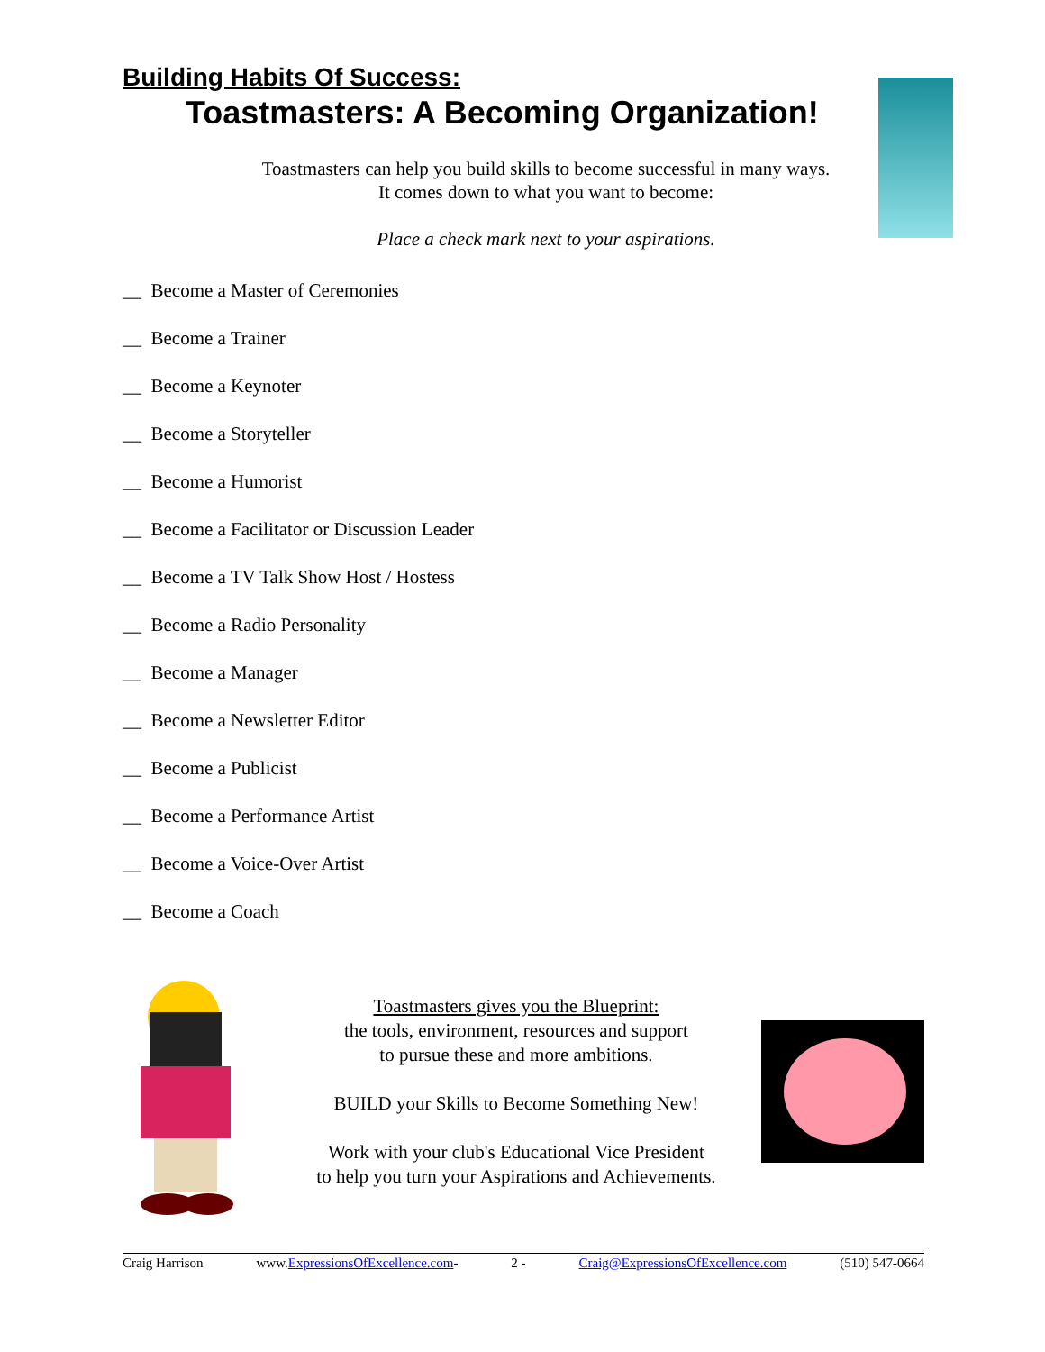Building Habits Of Success:
Toastmasters: A Becoming Organization!
Toastmasters can help you build skills to become successful in many ways.
It comes down to what you want to become:
Place a check mark next to your aspirations.
__ Become a Master of Ceremonies
__ Become a Trainer
__ Become a Keynoter
__ Become a Storyteller
__ Become a Humorist
__ Become a Facilitator or Discussion Leader
__ Become a TV Talk Show Host / Hostess
__ Become a Radio Personality
__ Become a Manager
__ Become a Newsletter Editor
__ Become a Publicist
__ Become a Performance Artist
__ Become a Voice-Over Artist
__ Become a Coach
Toastmasters gives you the Blueprint:
the tools, environment, resources and support
to pursue these and more ambitions.
BUILD your Skills to Become Something New!
Work with your club's Educational Vice President
to help you turn your Aspirations and Achievements.
Craig Harrison www.ExpressionsOfExcellence.com- 2 - Craig@ExpressionsOfExcellence.com (510) 547-0664